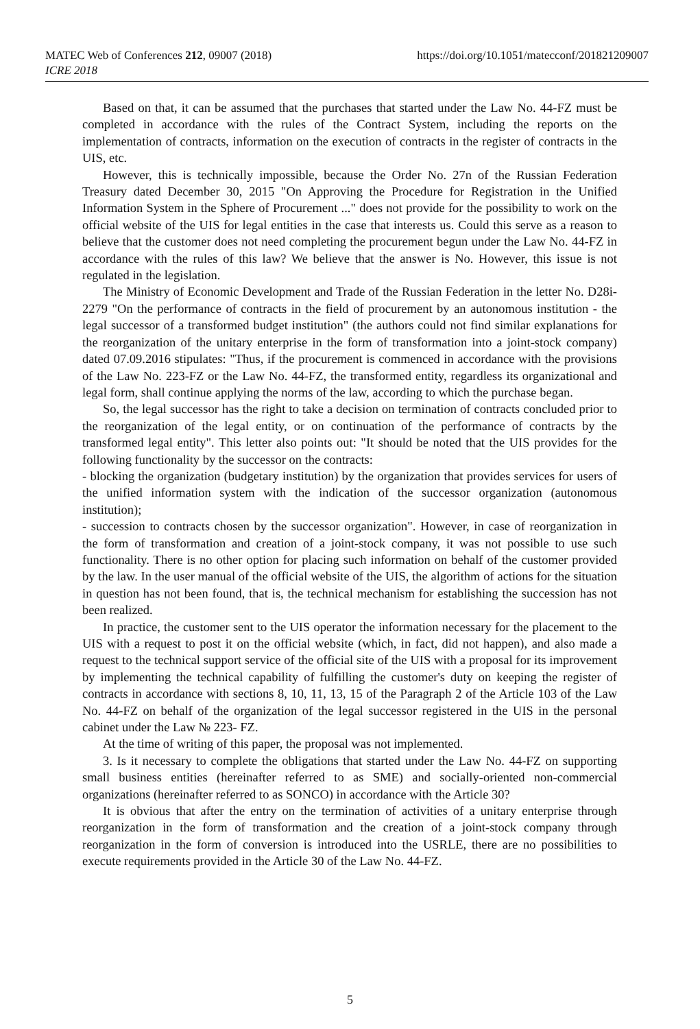MATEC Web of Conferences 212, 09007 (2018)
ICRE 2018
https://doi.org/10.1051/matecconf/201821209007
Based on that, it can be assumed that the purchases that started under the Law No. 44-FZ must be completed in accordance with the rules of the Contract System, including the reports on the implementation of contracts, information on the execution of contracts in the register of contracts in the UIS, etc.
However, this is technically impossible, because the Order No. 27n of the Russian Federation Treasury dated December 30, 2015 "On Approving the Procedure for Registration in the Unified Information System in the Sphere of Procurement ..." does not provide for the possibility to work on the official website of the UIS for legal entities in the case that interests us. Could this serve as a reason to believe that the customer does not need completing the procurement begun under the Law No. 44-FZ in accordance with the rules of this law? We believe that the answer is No. However, this issue is not regulated in the legislation.
The Ministry of Economic Development and Trade of the Russian Federation in the letter No. D28i-2279 "On the performance of contracts in the field of procurement by an autonomous institution - the legal successor of a transformed budget institution" (the authors could not find similar explanations for the reorganization of the unitary enterprise in the form of transformation into a joint-stock company) dated 07.09.2016 stipulates: "Thus, if the procurement is commenced in accordance with the provisions of the Law No. 223-FZ or the Law No. 44-FZ, the transformed entity, regardless its organizational and legal form, shall continue applying the norms of the law, according to which the purchase began.
So, the legal successor has the right to take a decision on termination of contracts concluded prior to the reorganization of the legal entity, or on continuation of the performance of contracts by the transformed legal entity". This letter also points out: "It should be noted that the UIS provides for the following functionality by the successor on the contracts:
- blocking the organization (budgetary institution) by the organization that provides services for users of the unified information system with the indication of the successor organization (autonomous institution);
- succession to contracts chosen by the successor organization". However, in case of reorganization in the form of transformation and creation of a joint-stock company, it was not possible to use such functionality. There is no other option for placing such information on behalf of the customer provided by the law. In the user manual of the official website of the UIS, the algorithm of actions for the situation in question has not been found, that is, the technical mechanism for establishing the succession has not been realized.
In practice, the customer sent to the UIS operator the information necessary for the placement to the UIS with a request to post it on the official website (which, in fact, did not happen), and also made a request to the technical support service of the official site of the UIS with a proposal for its improvement by implementing the technical capability of fulfilling the customer's duty on keeping the register of contracts in accordance with sections 8, 10, 11, 13, 15 of the Paragraph 2 of the Article 103 of the Law No. 44-FZ on behalf of the organization of the legal successor registered in the UIS in the personal cabinet under the Law № 223- FZ.
At the time of writing of this paper, the proposal was not implemented.
3. Is it necessary to complete the obligations that started under the Law No. 44-FZ on supporting small business entities (hereinafter referred to as SME) and socially-oriented non-commercial organizations (hereinafter referred to as SONCO) in accordance with the Article 30?
It is obvious that after the entry on the termination of activities of a unitary enterprise through reorganization in the form of transformation and the creation of a joint-stock company through reorganization in the form of conversion is introduced into the USRLE, there are no possibilities to execute requirements provided in the Article 30 of the Law No. 44-FZ.
5